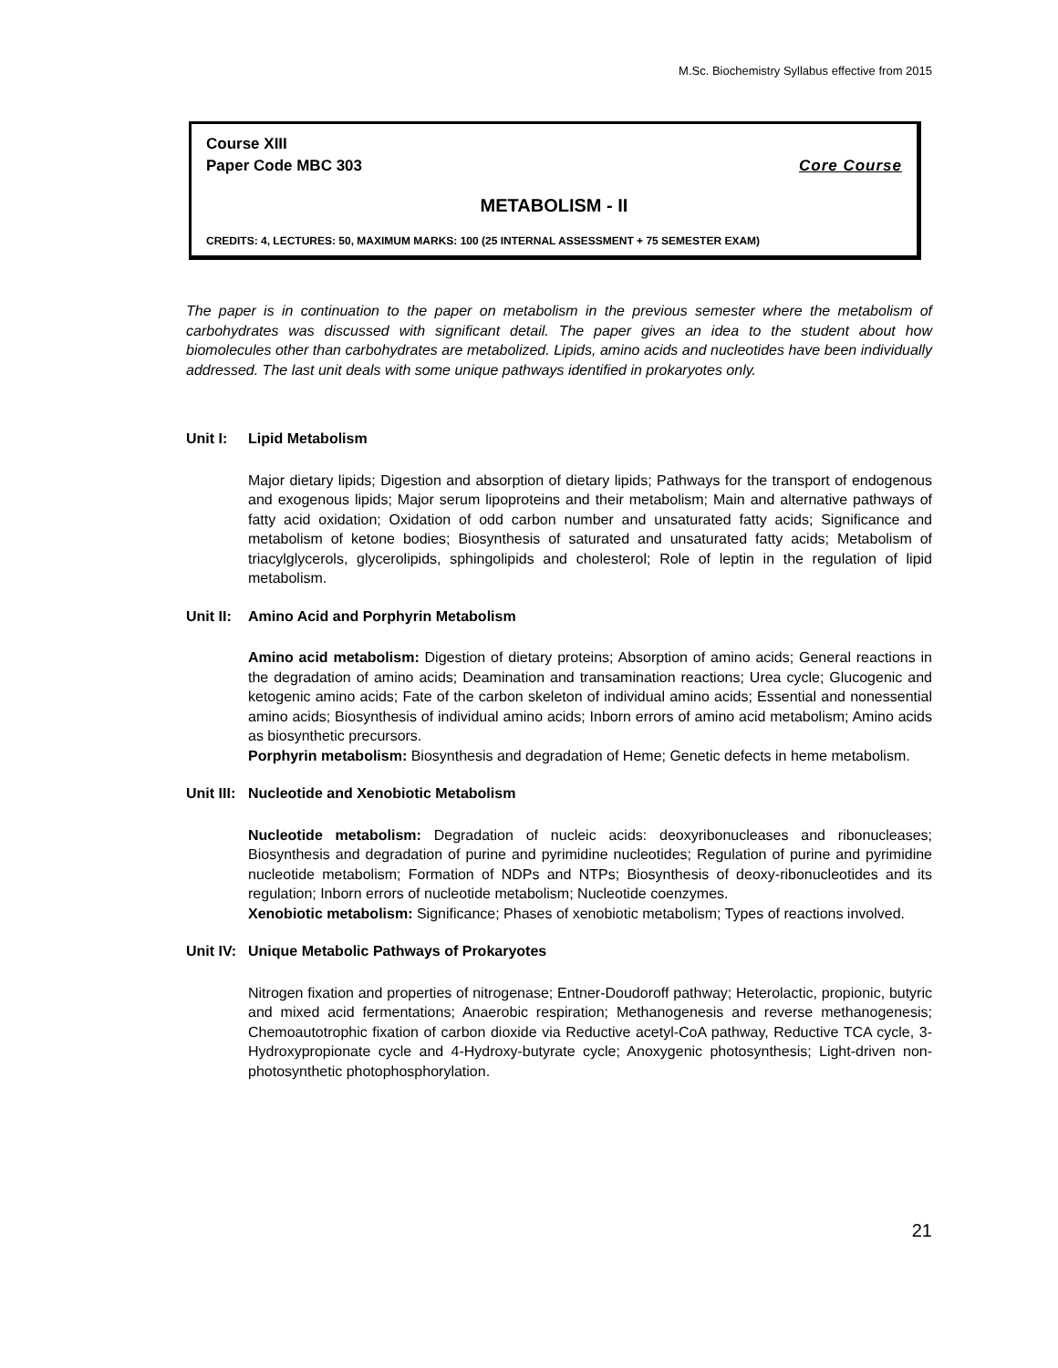M.Sc. Biochemistry Syllabus effective from 2015
Course XIII
Paper Code MBC 303 Core Course
METABOLISM - II
CREDITS: 4, LECTURES: 50, MAXIMUM MARKS: 100 (25 INTERNAL ASSESSMENT + 75 SEMESTER EXAM)
The paper is in continuation to the paper on metabolism in the previous semester where the metabolism of carbohydrates was discussed with significant detail. The paper gives an idea to the student about how biomolecules other than carbohydrates are metabolized. Lipids, amino acids and nucleotides have been individually addressed. The last unit deals with some unique pathways identified in prokaryotes only.
Unit I: Lipid Metabolism
Major dietary lipids; Digestion and absorption of dietary lipids; Pathways for the transport of endogenous and exogenous lipids; Major serum lipoproteins and their metabolism; Main and alternative pathways of fatty acid oxidation; Oxidation of odd carbon number and unsaturated fatty acids; Significance and metabolism of ketone bodies; Biosynthesis of saturated and unsaturated fatty acids; Metabolism of triacylglycerols, glycerolipids, sphingolipids and cholesterol; Role of leptin in the regulation of lipid metabolism.
Unit II: Amino Acid and Porphyrin Metabolism
Amino acid metabolism: Digestion of dietary proteins; Absorption of amino acids; General reactions in the degradation of amino acids; Deamination and transamination reactions; Urea cycle; Glucogenic and ketogenic amino acids; Fate of the carbon skeleton of individual amino acids; Essential and nonessential amino acids; Biosynthesis of individual amino acids; Inborn errors of amino acid metabolism; Amino acids as biosynthetic precursors.
Porphyrin metabolism: Biosynthesis and degradation of Heme; Genetic defects in heme metabolism.
Unit III: Nucleotide and Xenobiotic Metabolism
Nucleotide metabolism: Degradation of nucleic acids: deoxyribonucleases and ribonucleases; Biosynthesis and degradation of purine and pyrimidine nucleotides; Regulation of purine and pyrimidine nucleotide metabolism; Formation of NDPs and NTPs; Biosynthesis of deoxy-ribonucleotides and its regulation; Inborn errors of nucleotide metabolism; Nucleotide coenzymes.
Xenobiotic metabolism: Significance; Phases of xenobiotic metabolism; Types of reactions involved.
Unit IV: Unique Metabolic Pathways of Prokaryotes
Nitrogen fixation and properties of nitrogenase; Entner-Doudoroff pathway; Heterolactic, propionic, butyric and mixed acid fermentations; Anaerobic respiration; Methanogenesis and reverse methanogenesis; Chemoautotrophic fixation of carbon dioxide via Reductive acetyl-CoA pathway, Reductive TCA cycle, 3-Hydroxypropionate cycle and 4-Hydroxy-butyrate cycle; Anoxygenic photosynthesis; Light-driven non-photosynthetic photophosphorylation.
21